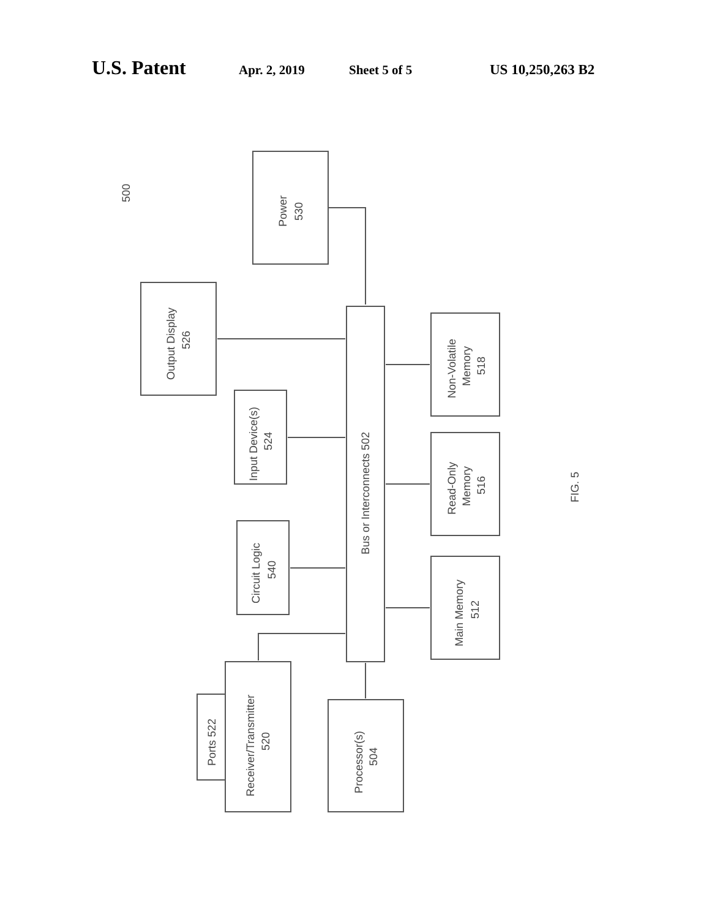U.S. Patent Apr. 2, 2019 Sheet 5 of 5 US 10,250,263 B2
500
Power
530
Output Display
526
Bus or Interconnects 502
Input Device(s)
524
Circuit Logic
540
Non-Volatile
Memory
518
Read-Only
Memory
516
Main Memory
512
Ports 522
Receiver/Transmitter
520
Processor(s)
504
FIG. 5